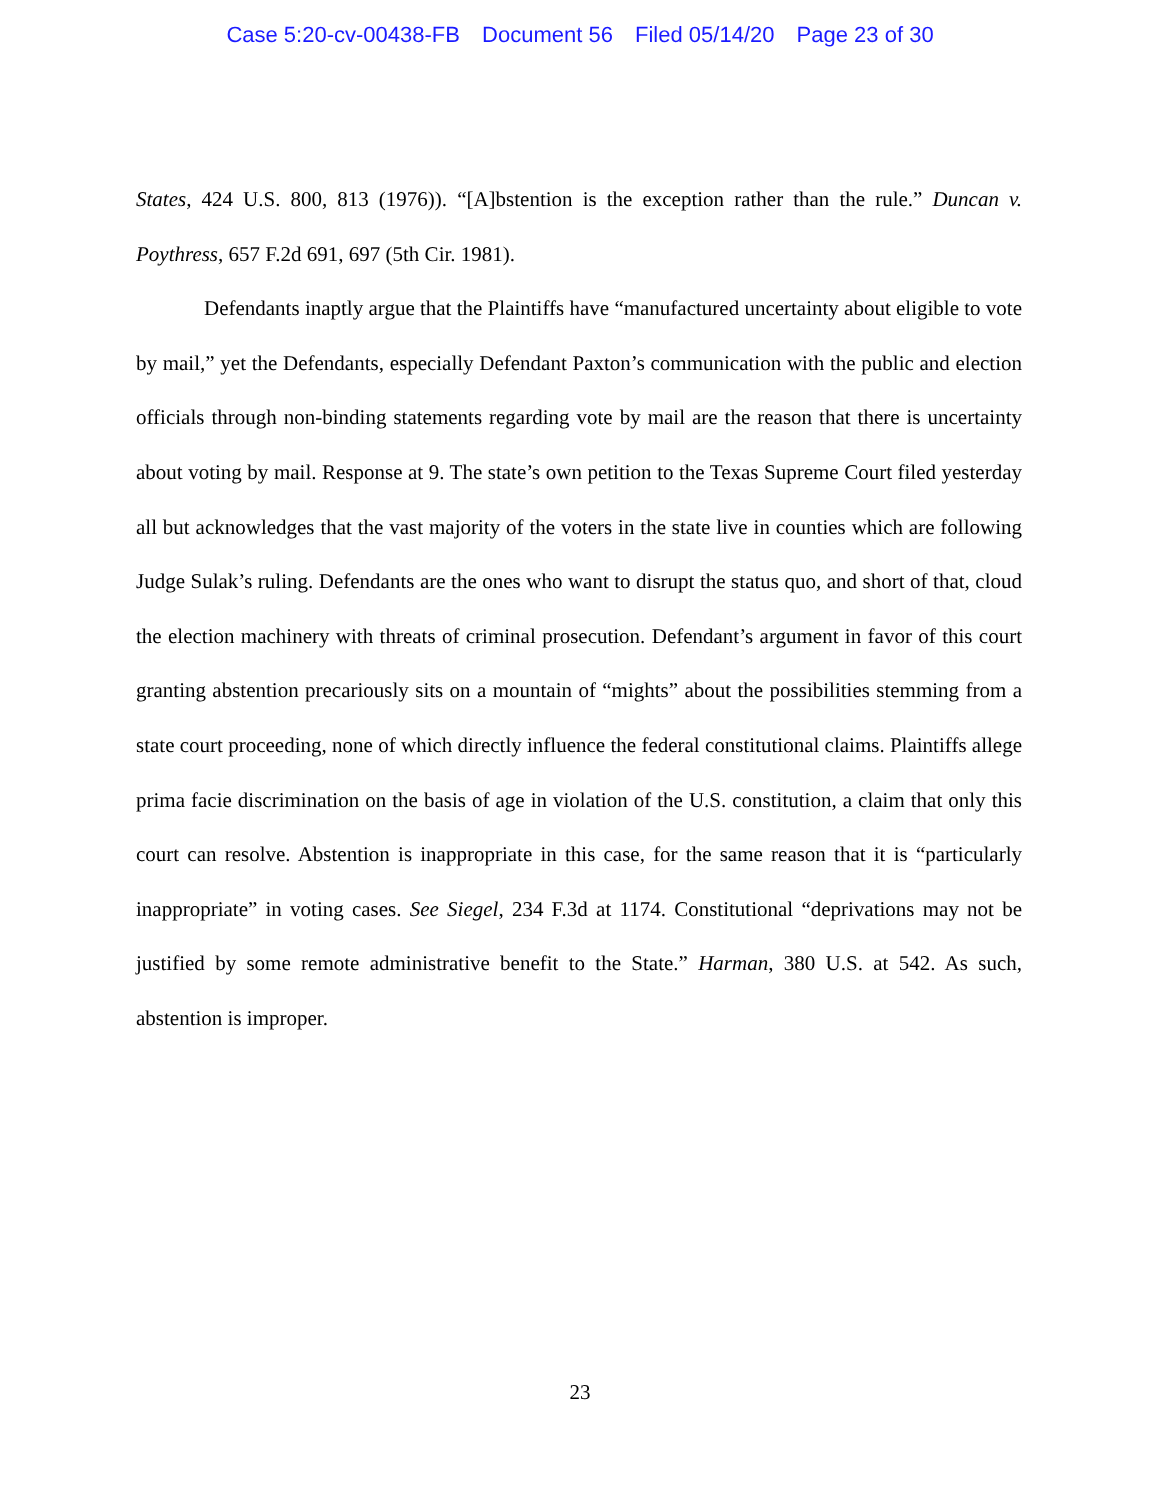Case 5:20-cv-00438-FB Document 56 Filed 05/14/20 Page 23 of 30
States, 424 U.S. 800, 813 (1976)). “[A]bstention is the exception rather than the rule.” Duncan v. Poythress, 657 F.2d 691, 697 (5th Cir. 1981).
Defendants inaptly argue that the Plaintiffs have “manufactured uncertainty about eligible to vote by mail,” yet the Defendants, especially Defendant Paxton’s communication with the public and election officials through non-binding statements regarding vote by mail are the reason that there is uncertainty about voting by mail. Response at 9. The state’s own petition to the Texas Supreme Court filed yesterday all but acknowledges that the vast majority of the voters in the state live in counties which are following Judge Sulak’s ruling. Defendants are the ones who want to disrupt the status quo, and short of that, cloud the election machinery with threats of criminal prosecution. Defendant’s argument in favor of this court granting abstention precariously sits on a mountain of “mights” about the possibilities stemming from a state court proceeding, none of which directly influence the federal constitutional claims. Plaintiffs allege prima facie discrimination on the basis of age in violation of the U.S. constitution, a claim that only this court can resolve. Abstention is inappropriate in this case, for the same reason that it is “particularly inappropriate” in voting cases. See Siegel, 234 F.3d at 1174. Constitutional “deprivations may not be justified by some remote administrative benefit to the State.” Harman, 380 U.S. at 542. As such, abstention is improper.
23